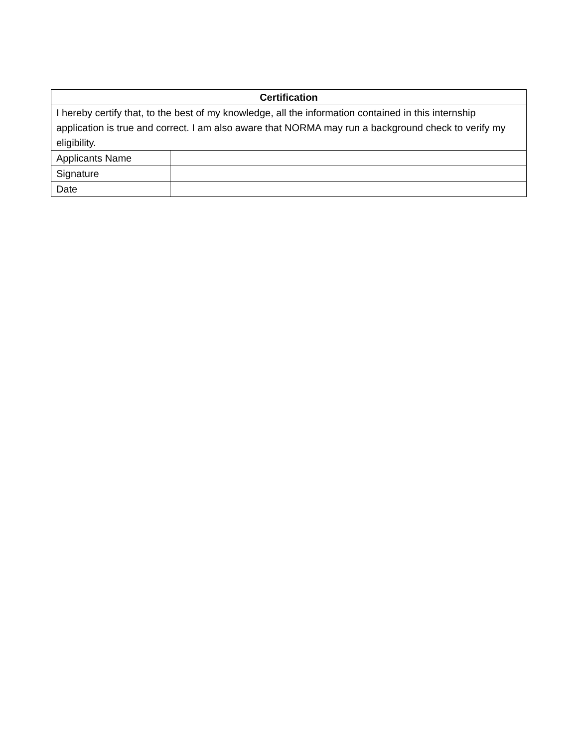| Certification | |
| --- | --- |
| I hereby certify that, to the best of my knowledge, all the information contained in this internship application is true and correct. I am also aware that NORMA may run a background check to verify my eligibility. | |
| Applicants Name | |
| Signature | |
| Date | |